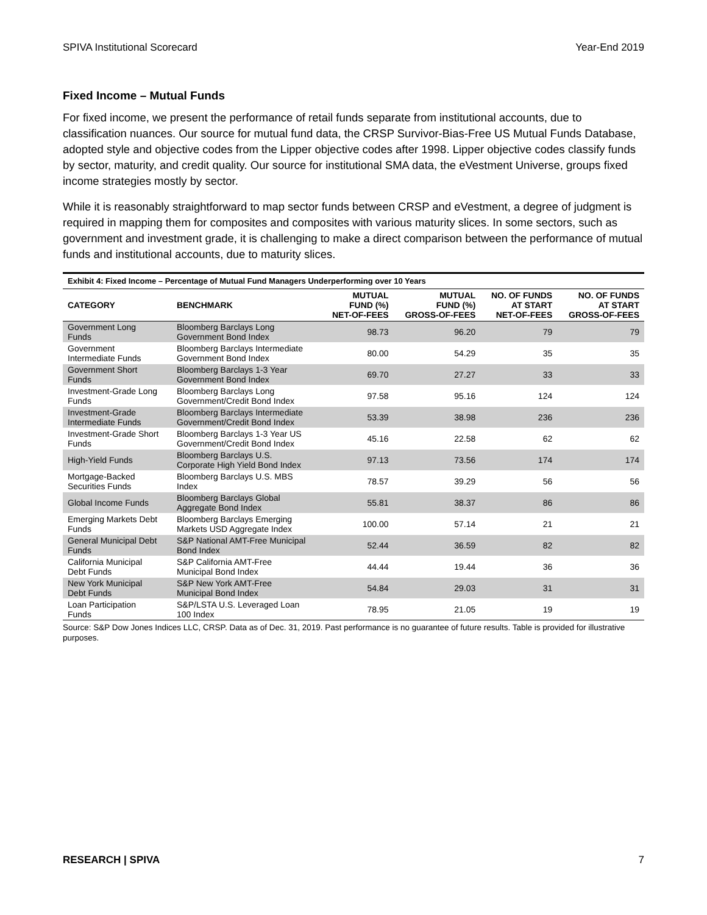SPIVA Institutional Scorecard Year-End 2019
Fixed Income – Mutual Funds
For fixed income, we present the performance of retail funds separate from institutional accounts, due to classification nuances. Our source for mutual fund data, the CRSP Survivor-Bias-Free US Mutual Funds Database, adopted style and objective codes from the Lipper objective codes after 1998. Lipper objective codes classify funds by sector, maturity, and credit quality. Our source for institutional SMA data, the eVestment Universe, groups fixed income strategies mostly by sector.
While it is reasonably straightforward to map sector funds between CRSP and eVestment, a degree of judgment is required in mapping them for composites and composites with various maturity slices. In some sectors, such as government and investment grade, it is challenging to make a direct comparison between the performance of mutual funds and institutional accounts, due to maturity slices.
| Exhibit 4: Fixed Income – Percentage of Mutual Fund Managers Underperforming over 10 Years | | | | | |
| --- | --- | --- | --- | --- | --- |
| CATEGORY | BENCHMARK | MUTUAL FUND (%) NET-OF-FEES | MUTUAL FUND (%) GROSS-OF-FEES | NO. OF FUNDS AT START NET-OF-FEES | NO. OF FUNDS AT START GROSS-OF-FEES |
| Government Long Funds | Bloomberg Barclays Long Government Bond Index | 98.73 | 96.20 | 79 | 79 |
| Government Intermediate Funds | Bloomberg Barclays Intermediate Government Bond Index | 80.00 | 54.29 | 35 | 35 |
| Government Short Funds | Bloomberg Barclays 1-3 Year Government Bond Index | 69.70 | 27.27 | 33 | 33 |
| Investment-Grade Long Funds | Bloomberg Barclays Long Government/Credit Bond Index | 97.58 | 95.16 | 124 | 124 |
| Investment-Grade Intermediate Funds | Bloomberg Barclays Intermediate Government/Credit Bond Index | 53.39 | 38.98 | 236 | 236 |
| Investment-Grade Short Funds | Bloomberg Barclays 1-3 Year US Government/Credit Bond Index | 45.16 | 22.58 | 62 | 62 |
| High-Yield Funds | Bloomberg Barclays U.S. Corporate High Yield Bond Index | 97.13 | 73.56 | 174 | 174 |
| Mortgage-Backed Securities Funds | Bloomberg Barclays U.S. MBS Index | 78.57 | 39.29 | 56 | 56 |
| Global Income Funds | Bloomberg Barclays Global Aggregate Bond Index | 55.81 | 38.37 | 86 | 86 |
| Emerging Markets Debt Funds | Bloomberg Barclays Emerging Markets USD Aggregate Index | 100.00 | 57.14 | 21 | 21 |
| General Municipal Debt Funds | S&P National AMT-Free Municipal Bond Index | 52.44 | 36.59 | 82 | 82 |
| California Municipal Debt Funds | S&P California AMT-Free Municipal Bond Index | 44.44 | 19.44 | 36 | 36 |
| New York Municipal Debt Funds | S&P New York AMT-Free Municipal Bond Index | 54.84 | 29.03 | 31 | 31 |
| Loan Participation Funds | S&P/LSTA U.S. Leveraged Loan 100 Index | 78.95 | 21.05 | 19 | 19 |
Source: S&P Dow Jones Indices LLC, CRSP. Data as of Dec. 31, 2019. Past performance is no guarantee of future results. Table is provided for illustrative purposes.
RESEARCH | SPIVA 7